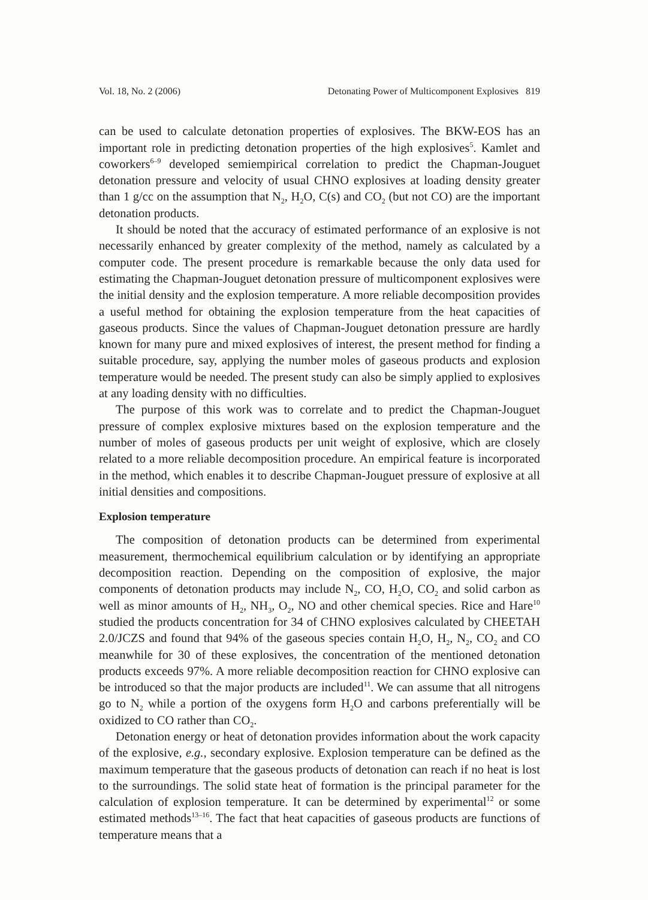Vol. 18, No. 2 (2006) Detonating Power of Multicomponent Explosives 819
can be used to calculate detonation properties of explosives. The BKW-EOS has an important role in predicting detonation properties of the high explosives<sup>5</sup>. Kamlet and coworkers<sup>6–9</sup> developed semiempirical correlation to predict the Chapman-Jouguet detonation pressure and velocity of usual CHNO explosives at loading density greater than 1 g/cc on the assumption that N<sub>2</sub>, H<sub>2</sub>O, C(s) and CO<sub>2</sub> (but not CO) are the important detonation products.
It should be noted that the accuracy of estimated performance of an explosive is not necessarily enhanced by greater complexity of the method, namely as calculated by a computer code. The present procedure is remarkable because the only data used for estimating the Chapman-Jouguet detonation pressure of multicomponent explosives were the initial density and the explosion temperature. A more reliable decomposition provides a useful method for obtaining the explosion temperature from the heat capacities of gaseous products. Since the values of Chapman-Jouguet detonation pressure are hardly known for many pure and mixed explosives of interest, the present method for finding a suitable procedure, say, applying the number moles of gaseous products and explosion temperature would be needed. The present study can also be simply applied to explosives at any loading density with no difficulties.
The purpose of this work was to correlate and to predict the Chapman-Jouguet pressure of complex explosive mixtures based on the explosion temperature and the number of moles of gaseous products per unit weight of explosive, which are closely related to a more reliable decomposition procedure. An empirical feature is incorporated in the method, which enables it to describe Chapman-Jouguet pressure of explosive at all initial densities and compositions.
Explosion temperature
The composition of detonation products can be determined from experimental measurement, thermochemical equilibrium calculation or by identifying an appropriate decomposition reaction. Depending on the composition of explosive, the major components of detonation products may include N<sub>2</sub>, CO, H<sub>2</sub>O, CO<sub>2</sub> and solid carbon as well as minor amounts of H<sub>2</sub>, NH<sub>3</sub>, O<sub>2</sub>, NO and other chemical species. Rice and Hare<sup>10</sup> studied the products concentration for 34 of CHNO explosives calculated by CHEETAH 2.0/JCZS and found that 94% of the gaseous species contain H<sub>2</sub>O, H<sub>2</sub>, N<sub>2</sub>, CO<sub>2</sub> and CO meanwhile for 30 of these explosives, the concentration of the mentioned detonation products exceeds 97%. A more reliable decomposition reaction for CHNO explosive can be introduced so that the major products are included<sup>11</sup>. We can assume that all nitrogens go to N<sub>2</sub> while a portion of the oxygens form H<sub>2</sub>O and carbons preferentially will be oxidized to CO rather than CO<sub>2</sub>.
Detonation energy or heat of detonation provides information about the work capacity of the explosive, e.g., secondary explosive. Explosion temperature can be defined as the maximum temperature that the gaseous products of detonation can reach if no heat is lost to the surroundings. The solid state heat of formation is the principal parameter for the calculation of explosion temperature. It can be determined by experimental<sup>12</sup> or some estimated methods<sup>13–16</sup>. The fact that heat capacities of gaseous products are functions of temperature means that a